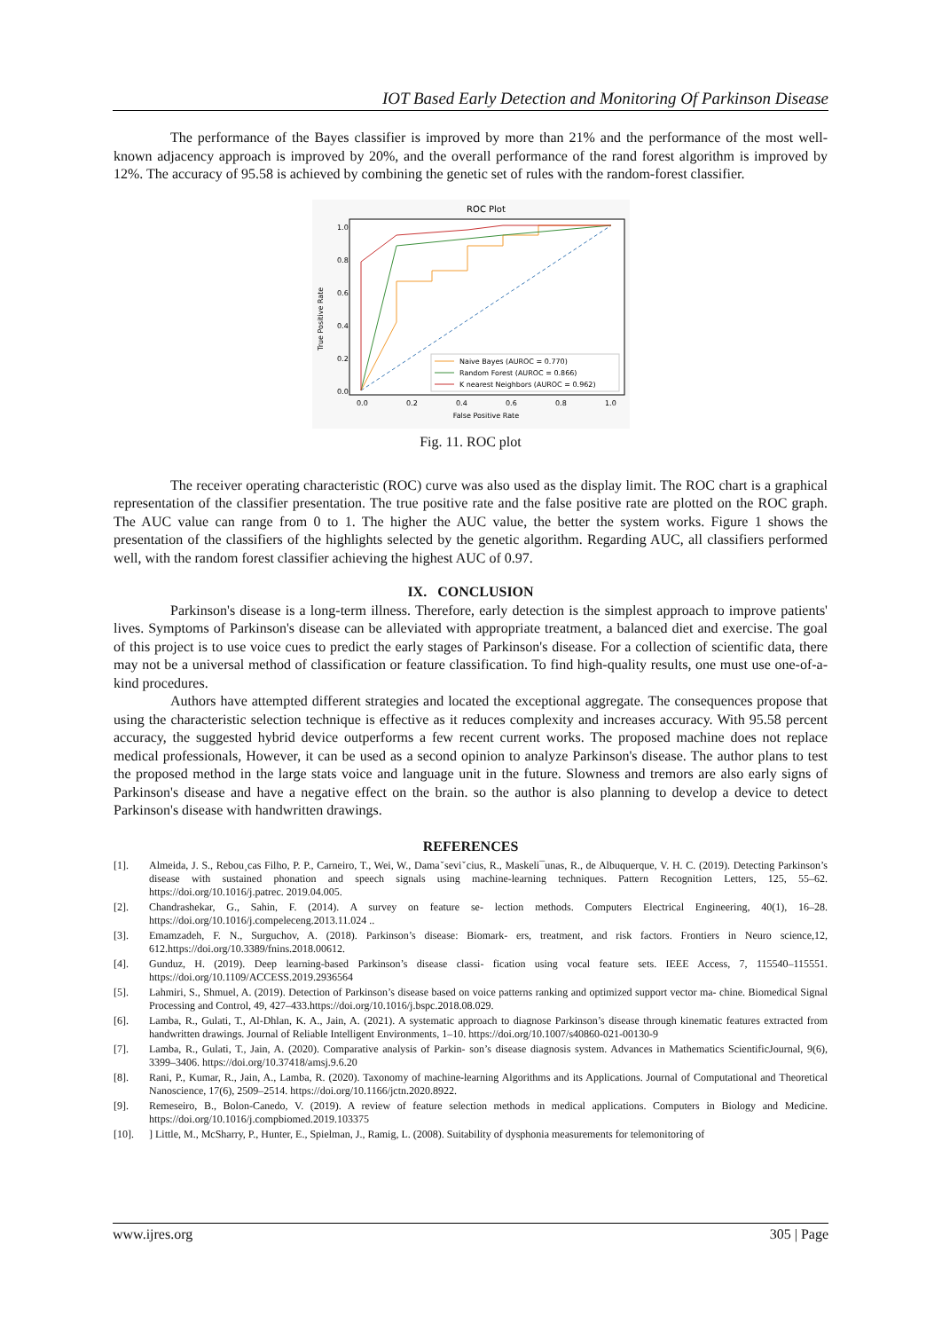IOT Based Early Detection and Monitoring Of Parkinson Disease
The performance of the Bayes classifier is improved by more than 21% and the performance of the most well-known adjacency approach is improved by 20%, and the overall performance of the rand forest algorithm is improved by 12%. The accuracy of 95.58 is achieved by combining the genetic set of rules with the random-forest classifier.
ROC Plot
1.0
0.8
0.6
0.4
0.2
0.0
0.0
0.2
0.4
0.6
0.8
1.0
False Positive Rate
True Positive Rate
Naive Bayes (AUROC = 0.770)
Random Forest (AUROC = 0.866)
K nearest Neighbors (AUROC = 0.962)
Fig. 11. ROC plot
The receiver operating characteristic (ROC) curve was also used as the display limit. The ROC chart is a graphical representation of the classifier presentation. The true positive rate and the false positive rate are plotted on the ROC graph. The AUC value can range from 0 to 1. The higher the AUC value, the better the system works. Figure 1 shows the presentation of the classifiers of the highlights selected by the genetic algorithm. Regarding AUC, all classifiers performed well, with the random forest classifier achieving the highest AUC of 0.97.
IX. CONCLUSION
Parkinson's disease is a long-term illness. Therefore, early detection is the simplest approach to improve patients' lives. Symptoms of Parkinson's disease can be alleviated with appropriate treatment, a balanced diet and exercise. The goal of this project is to use voice cues to predict the early stages of Parkinson's disease. For a collection of scientific data, there may not be a universal method of classification or feature classification. To find high-quality results, one must use one-of-a-kind procedures.
Authors have attempted different strategies and located the exceptional aggregate. The consequences propose that using the characteristic selection technique is effective as it reduces complexity and increases accuracy. With 95.58 percent accuracy, the suggested hybrid device outperforms a few recent current works. The proposed machine does not replace medical professionals, However, it can be used as a second opinion to analyze Parkinson's disease. The author plans to test the proposed method in the large stats voice and language unit in the future. Slowness and tremors are also early signs of Parkinson's disease and have a negative effect on the brain. so the author is also planning to develop a device to detect Parkinson's disease with handwritten drawings.
REFERENCES
[1]. Almeida, J. S., Rebou¸cas Filho, P. P., Carneiro, T., Wei, W., Damaˇseviˇcius, R., Maskeli¯unas, R., de Albuquerque, V. H. C. (2019). Detecting Parkinson’s disease with sustained phonation and speech signals using machine-learning techniques. Pattern Recognition Letters, 125, 55–62. https://doi.org/10.1016/j.patrec. 2019.04.005.
[2]. Chandrashekar, G., Sahin, F. (2014). A survey on feature se- lection methods. Computers Electrical Engineering, 40(1), 16–28. https://doi.org/10.1016/j.compeleceng.2013.11.024 ..
[3]. Emamzadeh, F. N., Surguchov, A. (2018). Parkinson’s disease: Biomark- ers, treatment, and risk factors. Frontiers in Neuro science,12, 612.https://doi.org/10.3389/fnins.2018.00612.
[4]. Gunduz, H. (2019). Deep learning-based Parkinson’s disease classi- fication using vocal feature sets. IEEE Access, 7, 115540–115551. https://doi.org/10.1109/ACCESS.2019.2936564
[5]. Lahmiri, S., Shmuel, A. (2019). Detection of Parkinson’s disease based on voice patterns ranking and optimized support vector ma- chine. Biomedical Signal Processing and Control, 49, 427–433.https://doi.org/10.1016/j.bspc.2018.08.029.
[6]. Lamba, R., Gulati, T., Al-Dhlan, K. A., Jain, A. (2021). A systematic approach to diagnose Parkinson’s disease through kinematic features extracted from handwritten drawings. Journal of Reliable Intelligent Environments, 1–10. https://doi.org/10.1007/s40860-021-00130-9
[7]. Lamba, R., Gulati, T., Jain, A. (2020). Comparative analysis of Parkin- son’s disease diagnosis system. Advances in Mathematics ScientificJournal, 9(6), 3399–3406. https://doi.org/10.37418/amsj.9.6.20
[8]. Rani, P., Kumar, R., Jain, A., Lamba, R. (2020). Taxonomy of machine-learning Algorithms and its Applications. Journal of Computational and Theoretical Nanoscience, 17(6), 2509–2514. https://doi.org/10.1166/jctn.2020.8922.
[9]. Remeseiro, B., Bolon-Canedo, V. (2019). A review of feature selection methods in medical applications. Computers in Biology and Medicine. https://doi.org/10.1016/j.compbiomed.2019.103375
[10].] Little, M., McSharry, P., Hunter, E., Spielman, J., Ramig, L. (2008). Suitability of dysphonia measurements for telemonitoring of
www.ijres.org 305 | Page